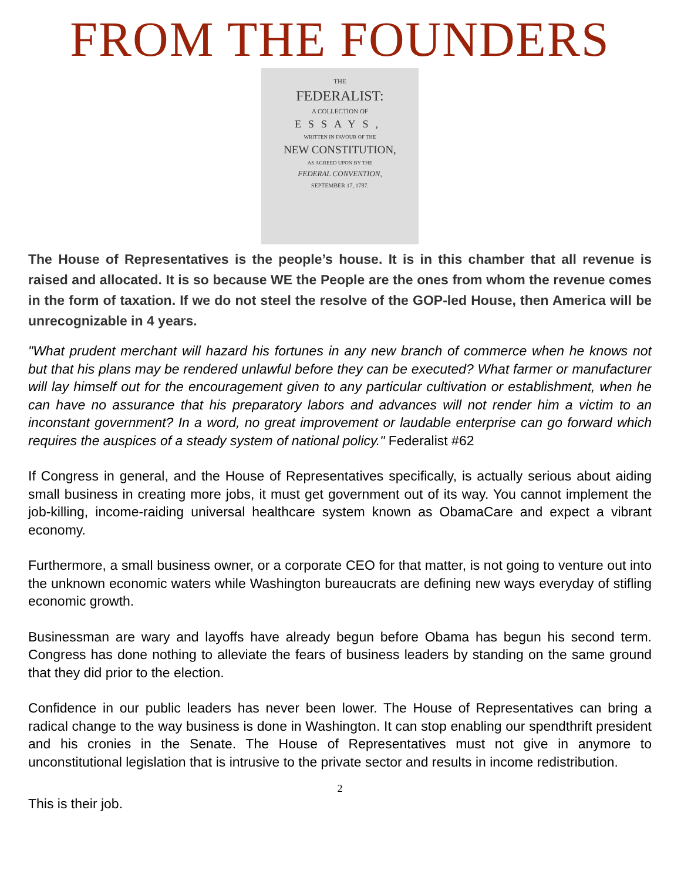FROM THE FOUNDERS
THE
FEDERALIST:
A COLLECTION OF
ESSAYS,
WRITTEN IN FAVOUR OF THE
NEW CONSTITUTION,
AS AGREED UPON BY THE
FEDERAL CONVENTION,
SEPTEMBER 17, 1787.
The House of Representatives is the people’s house. It is in this chamber that all revenue is raised and allocated. It is so because WE the People are the ones from whom the revenue comes in the form of taxation. If we do not steel the resolve of the GOP-led House, then America will be unrecognizable in 4 years.
"What prudent merchant will hazard his fortunes in any new branch of commerce when he knows not but that his plans may be rendered unlawful before they can be executed? What farmer or manufacturer will lay himself out for the encouragement given to any particular cultivation or establishment, when he can have no assurance that his preparatory labors and advances will not render him a victim to an inconstant government? In a word, no great improvement or laudable enterprise can go forward which requires the auspices of a steady system of national policy." Federalist #62
If Congress in general, and the House of Representatives specifically, is actually serious about aiding small business in creating more jobs, it must get government out of its way. You cannot implement the job-killing, income-raiding universal healthcare system known as ObamaCare and expect a vibrant economy.
Furthermore, a small business owner, or a corporate CEO for that matter, is not going to venture out into the unknown economic waters while Washington bureaucrats are defining new ways everyday of stifling economic growth.
Businessman are wary and layoffs have already begun before Obama has begun his second term. Congress has done nothing to alleviate the fears of business leaders by standing on the same ground that they did prior to the election.
Confidence in our public leaders has never been lower. The House of Representatives can bring a radical change to the way business is done in Washington. It can stop enabling our spendthrift president and his cronies in the Senate. The House of Representatives must not give in anymore to unconstitutional legislation that is intrusive to the private sector and results in income redistribution.
2
This is their job.